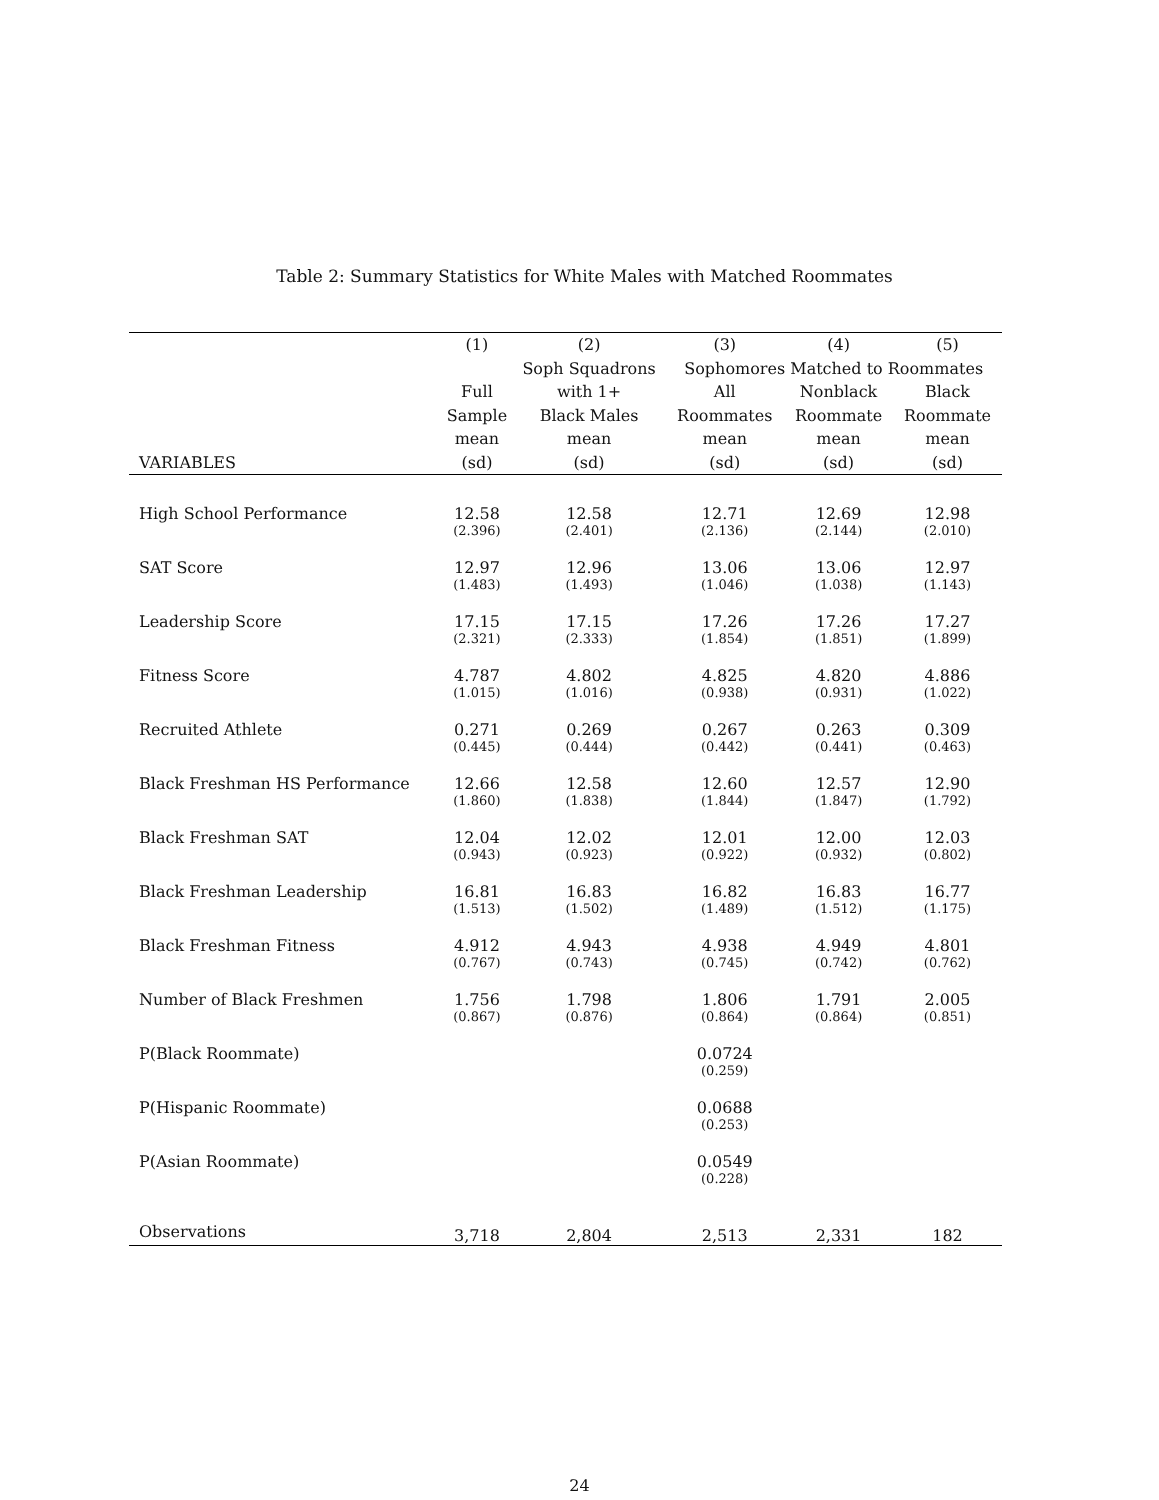Table 2: Summary Statistics for White Males with Matched Roommates
| | (1) | (2) | (3) | (4) | (5) |
| --- | --- | --- | --- | --- | --- |
| | | Soph Squadrons | Sophomores Matched to Roommates | | |
| | Full | with 1+ | All | Nonblack | Black |
| | Sample | Black Males | Roommates | Roommate | Roommate |
| | mean | mean | mean | mean | mean |
| VARIABLES | (sd) | (sd) | (sd) | (sd) | (sd) |
| High School Performance | 12.58 | 12.58 | 12.71 | 12.69 | 12.98 |
| | (2.396) | (2.401) | (2.136) | (2.144) | (2.010) |
| SAT Score | 12.97 | 12.96 | 13.06 | 13.06 | 12.97 |
| | (1.483) | (1.493) | (1.046) | (1.038) | (1.143) |
| Leadership Score | 17.15 | 17.15 | 17.26 | 17.26 | 17.27 |
| | (2.321) | (2.333) | (1.854) | (1.851) | (1.899) |
| Fitness Score | 4.787 | 4.802 | 4.825 | 4.820 | 4.886 |
| | (1.015) | (1.016) | (0.938) | (0.931) | (1.022) |
| Recruited Athlete | 0.271 | 0.269 | 0.267 | 0.263 | 0.309 |
| | (0.445) | (0.444) | (0.442) | (0.441) | (0.463) |
| Black Freshman HS Performance | 12.66 | 12.58 | 12.60 | 12.57 | 12.90 |
| | (1.860) | (1.838) | (1.844) | (1.847) | (1.792) |
| Black Freshman SAT | 12.04 | 12.02 | 12.01 | 12.00 | 12.03 |
| | (0.943) | (0.923) | (0.922) | (0.932) | (0.802) |
| Black Freshman Leadership | 16.81 | 16.83 | 16.82 | 16.83 | 16.77 |
| | (1.513) | (1.502) | (1.489) | (1.512) | (1.175) |
| Black Freshman Fitness | 4.912 | 4.943 | 4.938 | 4.949 | 4.801 |
| | (0.767) | (0.743) | (0.745) | (0.742) | (0.762) |
| Number of Black Freshmen | 1.756 | 1.798 | 1.806 | 1.791 | 2.005 |
| | (0.867) | (0.876) | (0.864) | (0.864) | (0.851) |
| P(Black Roommate) | | | 0.0724 | | |
| | | | (0.259) | | |
| P(Hispanic Roommate) | | | 0.0688 | | |
| | | | (0.253) | | |
| P(Asian Roommate) | | | 0.0549 | | |
| | | | (0.228) | | |
| Observations | 3,718 | 2,804 | 2,513 | 2,331 | 182 |
24